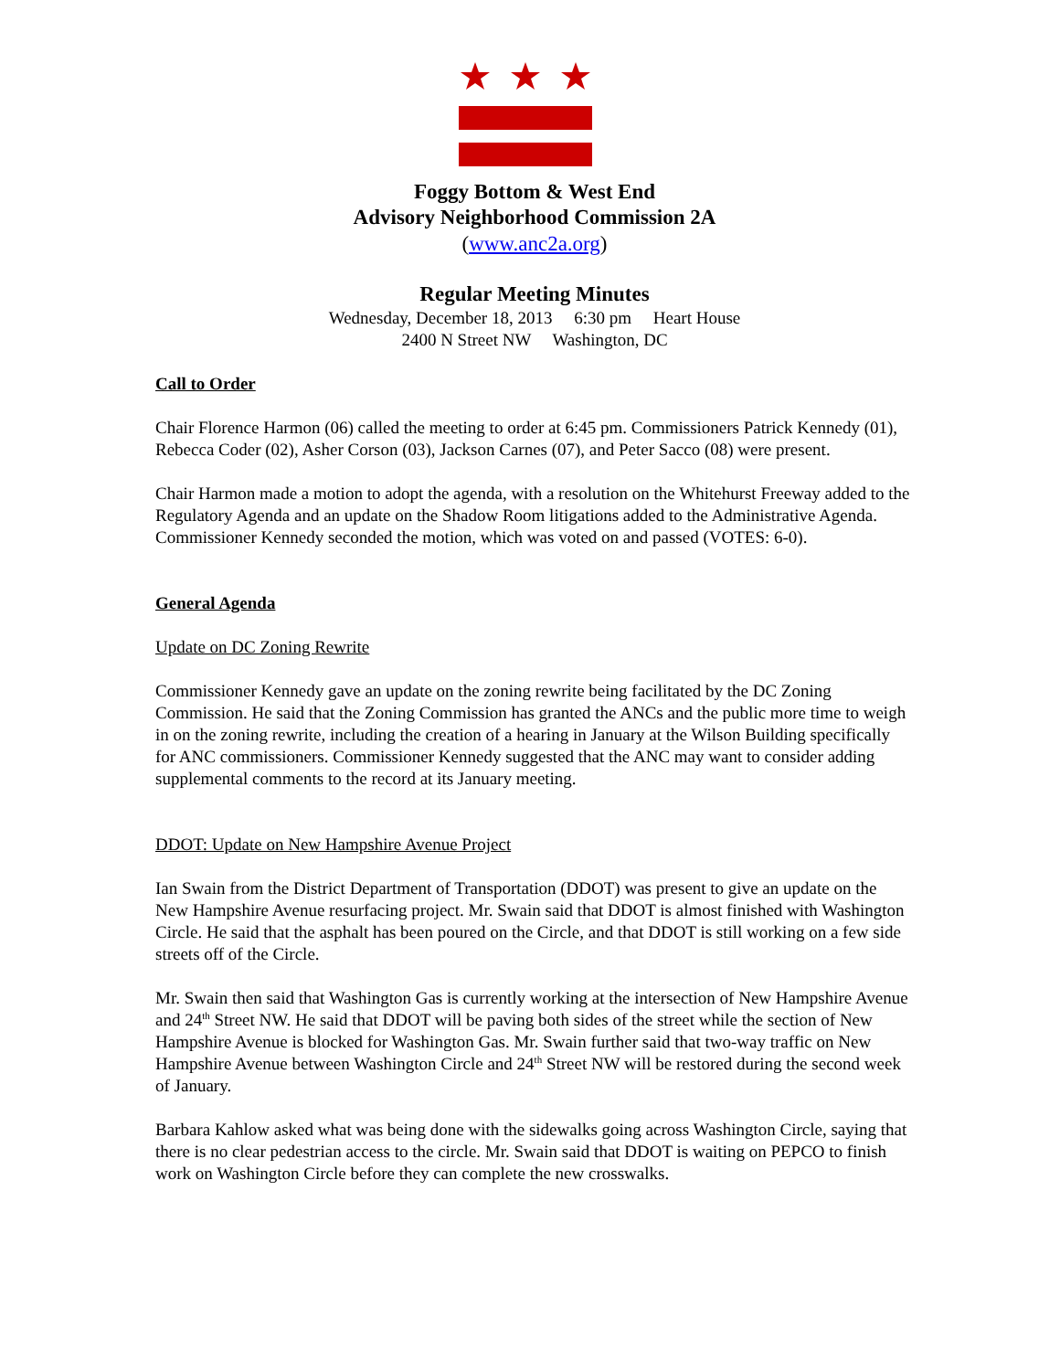Foggy Bottom & West End
Advisory Neighborhood Commission 2A
(www.anc2a.org)
Regular Meeting Minutes
Wednesday, December 18, 2013 6:30 pm Heart House
2400 N Street NW Washington, DC
Call to Order
Chair Florence Harmon (06) called the meeting to order at 6:45 pm. Commissioners Patrick Kennedy (01), Rebecca Coder (02), Asher Corson (03), Jackson Carnes (07), and Peter Sacco (08) were present.
Chair Harmon made a motion to adopt the agenda, with a resolution on the Whitehurst Freeway added to the Regulatory Agenda and an update on the Shadow Room litigations added to the Administrative Agenda. Commissioner Kennedy seconded the motion, which was voted on and passed (VOTES: 6-0).
General Agenda
Update on DC Zoning Rewrite
Commissioner Kennedy gave an update on the zoning rewrite being facilitated by the DC Zoning Commission. He said that the Zoning Commission has granted the ANCs and the public more time to weigh in on the zoning rewrite, including the creation of a hearing in January at the Wilson Building specifically for ANC commissioners. Commissioner Kennedy suggested that the ANC may want to consider adding supplemental comments to the record at its January meeting.
DDOT: Update on New Hampshire Avenue Project
Ian Swain from the District Department of Transportation (DDOT) was present to give an update on the New Hampshire Avenue resurfacing project. Mr. Swain said that DDOT is almost finished with Washington Circle. He said that the asphalt has been poured on the Circle, and that DDOT is still working on a few side streets off of the Circle.
Mr. Swain then said that Washington Gas is currently working at the intersection of New Hampshire Avenue and 24<sup>th</sup> Street NW. He said that DDOT will be paving both sides of the street while the section of New Hampshire Avenue is blocked for Washington Gas. Mr. Swain further said that two-way traffic on New Hampshire Avenue between Washington Circle and 24<sup>th</sup> Street NW will be restored during the second week of January.
Barbara Kahlow asked what was being done with the sidewalks going across Washington Circle, saying that there is no clear pedestrian access to the circle. Mr. Swain said that DDOT is waiting on PEPCO to finish work on Washington Circle before they can complete the new crosswalks.